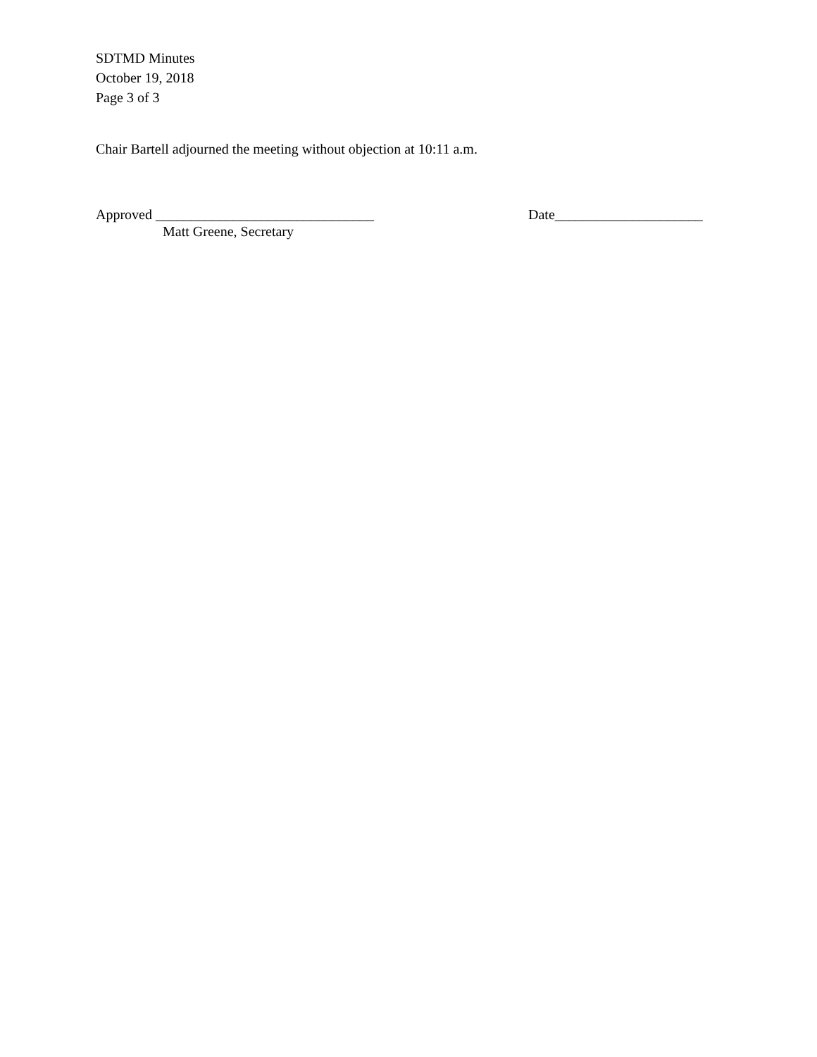SDTMD Minutes
October 19, 2018
Page 3 of 3
Chair Bartell adjourned the meeting without objection at 10:11 a.m.
Approved _______________________________
Matt Greene, Secretary
Date_____________________